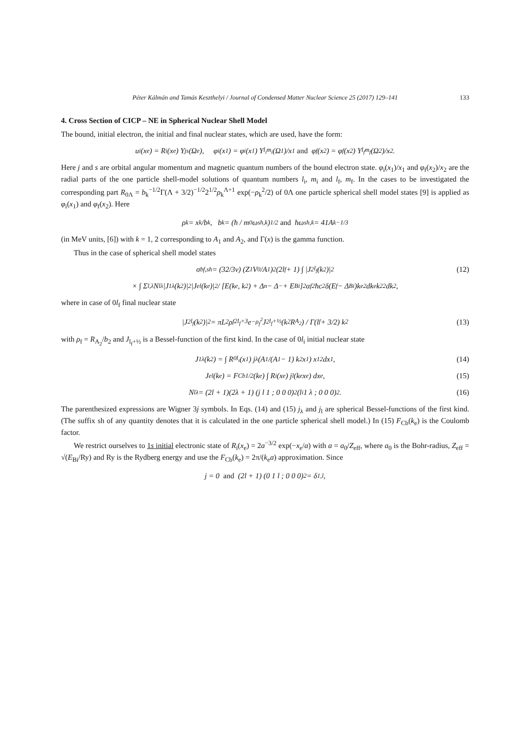Péter Kálmán and Tamás Keszthelyi / Journal of Condensed Matter Nuclear Science 25 (2017) 129–141 133
4. Cross Section of CICP – NE in Spherical Nuclear Shell Model
The bound, initial electron, the initial and final nuclear states, which are used, have the form:
u<sub>i</sub>(x<sub>e</sub>) = R<sub>i</sub>(x<sub>e</sub>) Y<sub>js</sub>(Ω<sub>e</sub>), φ<sub>i</sub>(x<sub>1</sub>) = φ<sub>i</sub>(x<sub>1</sub>) Y<sub>l<sub>i</sub>m<sub>i</sub></sub>(Ω<sub>1</sub>)/x<sub>1</sub> and φ<sub>f</sub>(x<sub>2</sub>) = φ<sub>f</sub>(x<sub>2</sub>) Y<sub>l<sub>f</sub>m<sub>f</sub></sub>(Ω<sub>2</sub>)/x<sub>2</sub>.
Here j and s are orbital angular momentum and magnetic quantum numbers of the bound electron state. φ<sub>i</sub>(x<sub>1</sub>)/x<sub>1</sub> and φ<sub>f</sub>(x<sub>2</sub>)/x<sub>2</sub> are the radial parts of the one particle shell-model solutions of quantum numbers l<sub>i</sub>, m<sub>i</sub> and l<sub>f</sub>, m<sub>f</sub>. In the cases to be investigated the corresponding part R<sub>0Λ</sub> = b<sub>k</sub><sup>−1/2</sup>Γ(Λ + 3/2)<sup>−1/2</sup>2<sup>1/2</sup>ρ<sub>k</sub><sup>Λ+1</sup> exp(−ρ<sub>k</sub><sup>2</sup>/2) of 0Λ one particle spherical shell model states [9] is applied as φ<sub>i</sub>(x<sub>1</sub>) and φ<sub>f</sub>(x<sub>2</sub>). Here
ρ<sub>k</sub> = x<sub>k</sub>/b<sub>k</sub>, b<sub>k</sub> = (ħ / m<sub>0</sub>ω<sub>sh,k</sub>)<sup>1/2</sup> and ħω<sub>sh,k</sub> = 41A<sub>k</sub><sup>−1/3</sup>
(in MeV units, [6]) with k = 1, 2 corresponding to A<sub>1</sub> and A<sub>2</sub>, and Γ(x) is the gamma function.
Thus in the case of spherical shell model states
σ<sub>bf,sh</sub> = (32/3v) (Z<sub>1</sub>V<sub>0</sub>/A<sub>1</sub>)<sup>2</sup> (2l<sub>f</sub> + 1) ∫ |J<sub>2</sub><sup>l<sub>f</sub></sup>(k<sub>2</sub>)|<sup>2</sup> (12)
× ∫ Σ<sub>l,λ</sub> N<sub>lλ</sub> |J<sub>1</sub><sup>λ</sup>(k<sub>2</sub>)|<sup>2</sup> |J<sub>e</sub><sup>l</sup>(k<sub>e</sub>)|<sup>2</sup> / [E(k<sub>e</sub>, k<sub>2</sub>) + Δ<sub>n</sub> − Δ<sub>−</sub> + E<sub>Bi</sub>]<sup>2</sup> α<sub>f</sub><sup>2</sup>ħc<sup>2</sup>δ(E<sub>f</sub> − Δ<sub>Bi</sub>)k<sub>e</sub><sup>2</sup> dk<sub>e</sub>k<sub>2</sub><sup>2</sup> dk<sub>2</sub>,
where in case of 0l<sub>f</sub> final nuclear state
|J<sub>2</sub><sup>l<sub>f</sub></sup>(k<sub>2</sub>)|<sup>2</sup> = πL<sup>2</sup>ρ<sub>f</sub><sup>2l<sub>f</sub>+3</sup>e<sup>−ρ<sub>f</sub><sup>2</sup></sup>J<sup>2</sup><sub>l<sub>f</sub>+½</sub>(k<sub>2</sub>R<sub>A<sub>2</sub></sub>) / Γ(l<sub>f</sub> + 3/2) k<sub>2</sub> (13)
with ρ<sub>f</sub> = R<sub>A<sub>2</sub></sub>/b<sub>2</sub> and J<sub>l<sub>f</sub>+½</sub> is a Bessel-function of the first kind. In the case of 0l<sub>i</sub> initial nuclear state
J<sub>1</sub><sup>λ</sup>(k<sub>2</sub>) = ∫ R<sub>0l<sub>i</sub></sub>(x<sub>1</sub>) j<sub>λ</sub>(A<sub>1</sub>/(A<sub>1</sub> − 1) k<sub>2</sub>x<sub>1</sub>) x<sub>1</sub><sup>2</sup> dx<sub>1</sub>, (14)
J<sub>e</sub><sup>l</sup>(k<sub>e</sub>) = F<sub>Cb</sub><sup>1/2</sup>(k<sub>e</sub>) ∫ R<sub>i</sub>(x<sub>e</sub>) j<sub>l</sub>(k<sub>e</sub>x<sub>e</sub>) dx<sub>e</sub>, (15)
N<sub>lλ</sub> = (2l + 1)(2λ + 1) (j l 1 ; 0 0 0)<sup>2</sup> (l<sub>i</sub> 1 λ ; 0 0 0)<sup>2</sup>. (16)
The parenthesized expressions are Wigner 3j symbols. In Eqs. (14) and (15) j<sub>λ</sub> and j<sub>l</sub> are spherical Bessel-functions of the first kind. (The suffix sh of any quantity denotes that it is calculated in the one particle spherical shell model.) In (15) F<sub>Cb</sub>(k<sub>e</sub>) is the Coulomb factor.
We restrict ourselves to 1s initial electronic state of R<sub>i</sub>(x<sub>e</sub>) = 2a<sup>−3/2</sup> exp(−x<sub>e</sub>/a) with a = a<sub>0</sub>/Z<sub>eff</sub>, where a<sub>0</sub> is the Bohr-radius, Z<sub>eff</sub> = √(E<sub>Bi</sub>/Ry) and Ry is the Rydberg energy and use the F<sub>Cb</sub>(k<sub>e</sub>) = 2π/(k<sub>e</sub>a) approximation. Since
j = 0 and (2l + 1) (0 1 l ; 0 0 0)<sup>2</sup> = δ<sub>1,l</sub>,